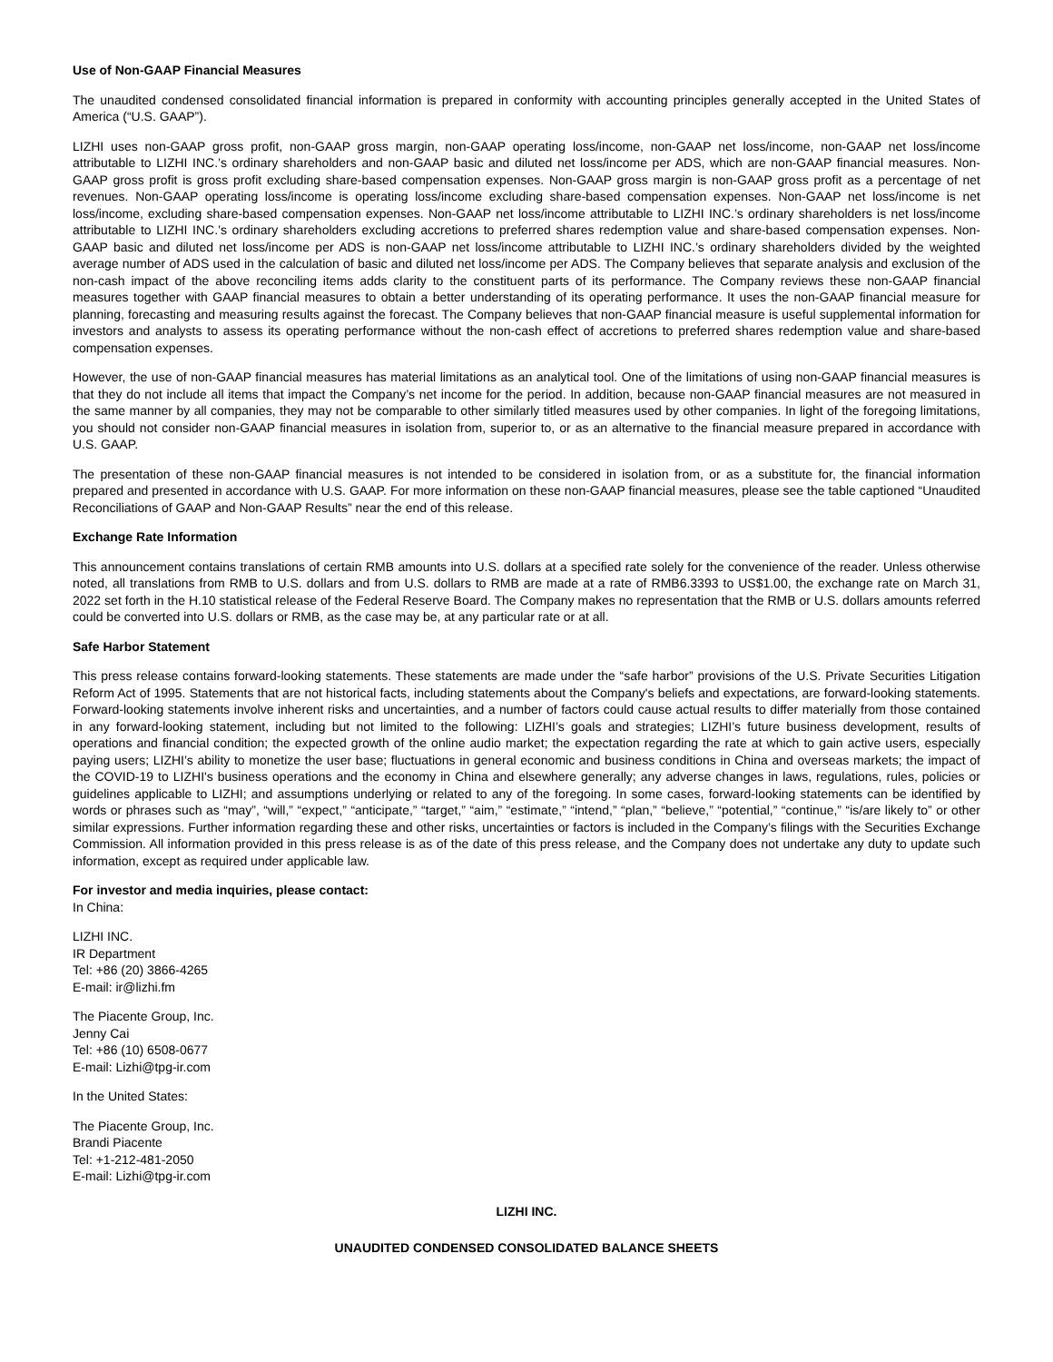Use of Non-GAAP Financial Measures
The unaudited condensed consolidated financial information is prepared in conformity with accounting principles generally accepted in the United States of America (“U.S. GAAP”).
LIZHI uses non-GAAP gross profit, non-GAAP gross margin, non-GAAP operating loss/income, non-GAAP net loss/income, non-GAAP net loss/income attributable to LIZHI INC.’s ordinary shareholders and non-GAAP basic and diluted net loss/income per ADS, which are non-GAAP financial measures. Non-GAAP gross profit is gross profit excluding share-based compensation expenses. Non-GAAP gross margin is non-GAAP gross profit as a percentage of net revenues. Non-GAAP operating loss/income is operating loss/income excluding share-based compensation expenses. Non-GAAP net loss/income is net loss/income, excluding share-based compensation expenses. Non-GAAP net loss/income attributable to LIZHI INC.’s ordinary shareholders is net loss/income attributable to LIZHI INC.’s ordinary shareholders excluding accretions to preferred shares redemption value and share-based compensation expenses. Non-GAAP basic and diluted net loss/income per ADS is non-GAAP net loss/income attributable to LIZHI INC.’s ordinary shareholders divided by the weighted average number of ADS used in the calculation of basic and diluted net loss/income per ADS. The Company believes that separate analysis and exclusion of the non-cash impact of the above reconciling items adds clarity to the constituent parts of its performance. The Company reviews these non-GAAP financial measures together with GAAP financial measures to obtain a better understanding of its operating performance. It uses the non-GAAP financial measure for planning, forecasting and measuring results against the forecast. The Company believes that non-GAAP financial measure is useful supplemental information for investors and analysts to assess its operating performance without the non-cash effect of accretions to preferred shares redemption value and share-based compensation expenses.
However, the use of non-GAAP financial measures has material limitations as an analytical tool. One of the limitations of using non-GAAP financial measures is that they do not include all items that impact the Company’s net income for the period. In addition, because non-GAAP financial measures are not measured in the same manner by all companies, they may not be comparable to other similarly titled measures used by other companies. In light of the foregoing limitations, you should not consider non-GAAP financial measures in isolation from, superior to, or as an alternative to the financial measure prepared in accordance with U.S. GAAP.
The presentation of these non-GAAP financial measures is not intended to be considered in isolation from, or as a substitute for, the financial information prepared and presented in accordance with U.S. GAAP. For more information on these non-GAAP financial measures, please see the table captioned “Unaudited Reconciliations of GAAP and Non-GAAP Results” near the end of this release.
Exchange Rate Information
This announcement contains translations of certain RMB amounts into U.S. dollars at a specified rate solely for the convenience of the reader. Unless otherwise noted, all translations from RMB to U.S. dollars and from U.S. dollars to RMB are made at a rate of RMB6.3393 to US$1.00, the exchange rate on March 31, 2022 set forth in the H.10 statistical release of the Federal Reserve Board. The Company makes no representation that the RMB or U.S. dollars amounts referred could be converted into U.S. dollars or RMB, as the case may be, at any particular rate or at all.
Safe Harbor Statement
This press release contains forward-looking statements. These statements are made under the “safe harbor” provisions of the U.S. Private Securities Litigation Reform Act of 1995. Statements that are not historical facts, including statements about the Company's beliefs and expectations, are forward-looking statements. Forward-looking statements involve inherent risks and uncertainties, and a number of factors could cause actual results to differ materially from those contained in any forward-looking statement, including but not limited to the following: LIZHI’s goals and strategies; LIZHI’s future business development, results of operations and financial condition; the expected growth of the online audio market; the expectation regarding the rate at which to gain active users, especially paying users; LIZHI’s ability to monetize the user base; fluctuations in general economic and business conditions in China and overseas markets; the impact of the COVID-19 to LIZHI's business operations and the economy in China and elsewhere generally; any adverse changes in laws, regulations, rules, policies or guidelines applicable to LIZHI; and assumptions underlying or related to any of the foregoing. In some cases, forward-looking statements can be identified by words or phrases such as “may”, “will,” “expect,” “anticipate,” “target,” “aim,” “estimate,” “intend,” “plan,” “believe,” “potential,” “continue,” “is/are likely to” or other similar expressions. Further information regarding these and other risks, uncertainties or factors is included in the Company’s filings with the Securities Exchange Commission. All information provided in this press release is as of the date of this press release, and the Company does not undertake any duty to update such information, except as required under applicable law.
For investor and media inquiries, please contact:
In China:
LIZHI INC.
IR Department
Tel: +86 (20) 3866-4265
E-mail: ir@lizhi.fm
The Piacente Group, Inc.
Jenny Cai
Tel: +86 (10) 6508-0677
E-mail: Lizhi@tpg-ir.com
In the United States:
The Piacente Group, Inc.
Brandi Piacente
Tel: +1-212-481-2050
E-mail: Lizhi@tpg-ir.com
LIZHI INC.
UNAUDITED CONDENSED CONSOLIDATED BALANCE SHEETS